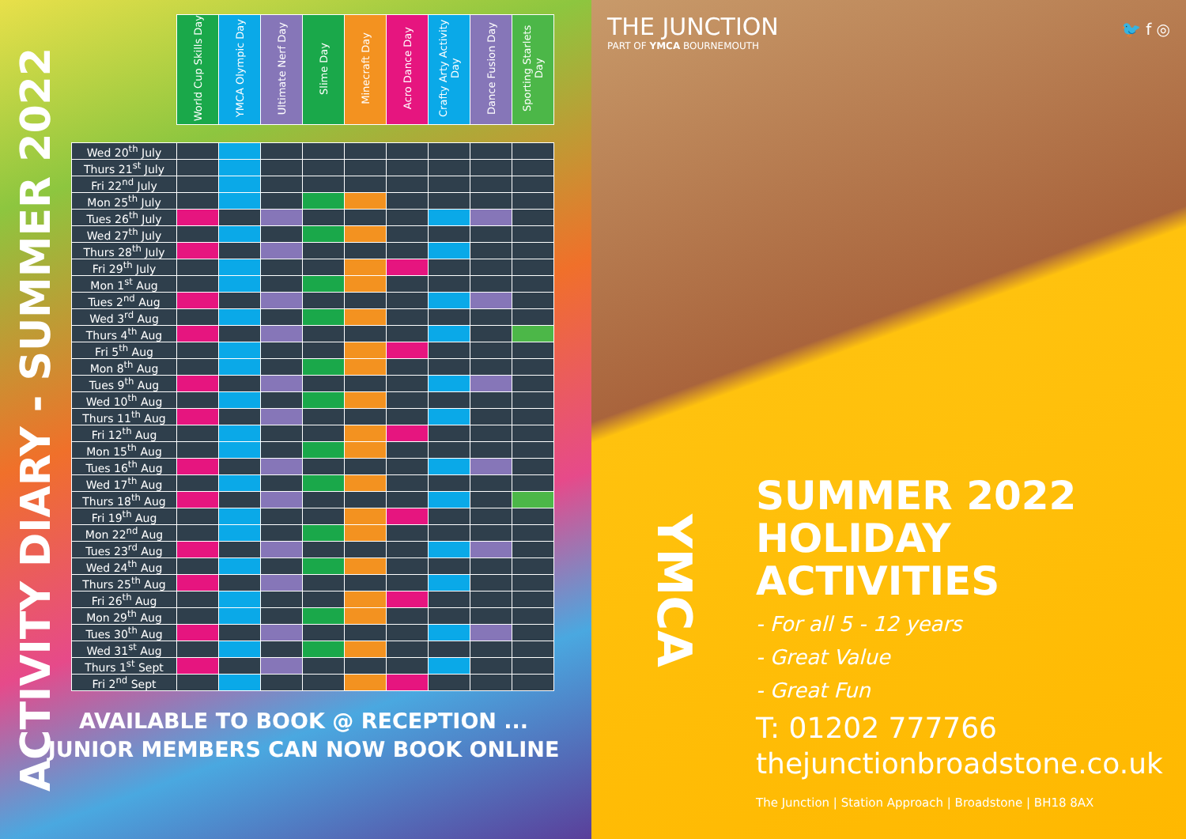ACTIVITY DIARY - SUMMER 2022
| | World Cup Skills Day | YMCA Olympic Day | Ultimate Nerf Day | Slime Day | Minecraft Day | Acro Dance Day | Crafty Arty Activity Day | Dance Fusion Day | Sporting Starlets Day |
| Wed 20<sup>th</sup> July | | | | | | | | | |
| Thurs 21<sup>st</sup> July | | | | | | | | | |
| Fri 22<sup>nd</sup> July | | | | | | | | | |
| Mon 25<sup>th</sup> July | | | | | | | | | |
| Tues 26<sup>th</sup> July | | | | | | | | | |
| Wed 27<sup>th</sup> July | | | | | | | | | |
| Thurs 28<sup>th</sup> July | | | | | | | | | |
| Fri 29<sup>th</sup> July | | | | | | | | | |
| Mon 1<sup>st</sup> Aug | | | | | | | | | |
| Tues 2<sup>nd</sup> Aug | | | | | | | | | |
| Wed 3<sup>rd</sup> Aug | | | | | | | | | |
| Thurs 4<sup>th</sup> Aug | | | | | | | | | |
| Fri 5<sup>th</sup> Aug | | | | | | | | | |
| Mon 8<sup>th</sup> Aug | | | | | | | | | |
| Tues 9<sup>th</sup> Aug | | | | | | | | | |
| Wed 10<sup>th</sup> Aug | | | | | | | | | |
| Thurs 11<sup>th</sup> Aug | | | | | | | | | |
| Fri 12<sup>th</sup> Aug | | | | | | | | | |
| Mon 15<sup>th</sup> Aug | | | | | | | | | |
| Tues 16<sup>th</sup> Aug | | | | | | | | | |
| Wed 17<sup>th</sup> Aug | | | | | | | | | |
| Thurs 18<sup>th</sup> Aug | | | | | | | | | |
| Fri 19<sup>th</sup> Aug | | | | | | | | | |
| Mon 22<sup>nd</sup> Aug | | | | | | | | | |
| Tues 23<sup>rd</sup> Aug | | | | | | | | | |
| Wed 24<sup>th</sup> Aug | | | | | | | | | |
| Thurs 25<sup>th</sup> Aug | | | | | | | | | |
| Fri 26<sup>th</sup> Aug | | | | | | | | | |
| Mon 29<sup>th</sup> Aug | | | | | | | | | |
| Tues 30<sup>th</sup> Aug | | | | | | | | | |
| Wed 31<sup>st</sup> Aug | | | | | | | | | |
| Thurs 1<sup>st</sup> Sept | | | | | | | | | |
| Fri 2<sup>nd</sup> Sept | | | | | | | | | |
AVAILABLE TO BOOK @ RECEPTION ...
JUNIOR MEMBERS CAN NOW BOOK ONLINE
THE JUNCTION
PART OF YMCA BOURNEMOUTH
🐦 f ◎
YMCA
SUMMER 2022
HOLIDAY
ACTIVITIES
- For all 5 - 12 years
- Great Value
- Great Fun
T: 01202 777766
thejunctionbroadstone.co.uk
The Junction | Station Approach | Broadstone | BH18 8AX